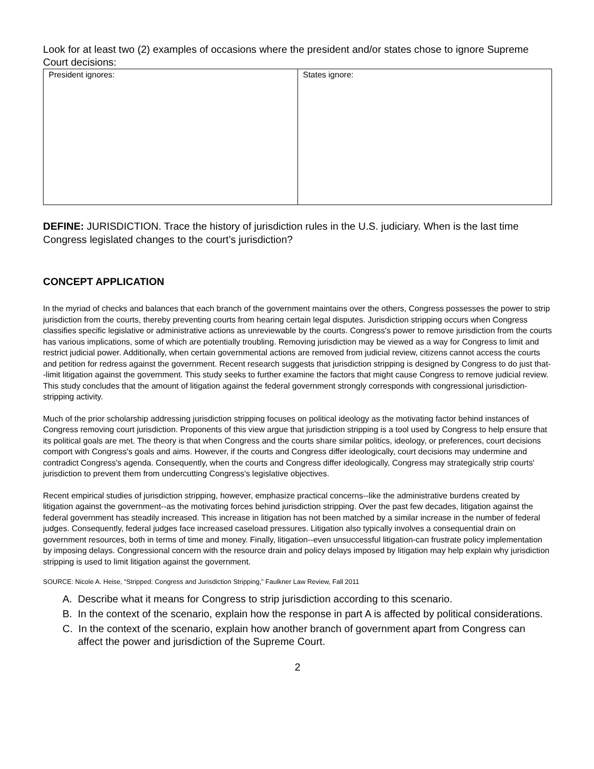Look for at least two (2) examples of occasions where the president and/or states chose to ignore Supreme Court decisions:
| President ignores: | States ignore: |
DEFINE: JURISDICTION. Trace the history of jurisdiction rules in the U.S. judiciary. When is the last time Congress legislated changes to the court’s jurisdiction?
CONCEPT APPLICATION
In the myriad of checks and balances that each branch of the government maintains over the others, Congress possesses the power to strip jurisdiction from the courts, thereby preventing courts from hearing certain legal disputes. Jurisdiction stripping occurs when Congress classifies specific legislative or administrative actions as unreviewable by the courts. Congress's power to remove jurisdiction from the courts has various implications, some of which are potentially troubling. Removing jurisdiction may be viewed as a way for Congress to limit and restrict judicial power. Additionally, when certain governmental actions are removed from judicial review, citizens cannot access the courts and petition for redress against the government. Recent research suggests that jurisdiction stripping is designed by Congress to do just that--limit litigation against the government. This study seeks to further examine the factors that might cause Congress to remove judicial review. This study concludes that the amount of litigation against the federal government strongly corresponds with congressional jurisdiction-stripping activity.
Much of the prior scholarship addressing jurisdiction stripping focuses on political ideology as the motivating factor behind instances of Congress removing court jurisdiction. Proponents of this view argue that jurisdiction stripping is a tool used by Congress to help ensure that its political goals are met. The theory is that when Congress and the courts share similar politics, ideology, or preferences, court decisions comport with Congress's goals and aims. However, if the courts and Congress differ ideologically, court decisions may undermine and contradict Congress's agenda. Consequently, when the courts and Congress differ ideologically, Congress may strategically strip courts' jurisdiction to prevent them from undercutting Congress's legislative objectives.
Recent empirical studies of jurisdiction stripping, however, emphasize practical concerns--like the administrative burdens created by litigation against the government--as the motivating forces behind jurisdiction stripping. Over the past few decades, litigation against the federal government has steadily increased. This increase in litigation has not been matched by a similar increase in the number of federal judges. Consequently, federal judges face increased caseload pressures. Litigation also typically involves a consequential drain on government resources, both in terms of time and money. Finally, litigation--even unsuccessful litigation-can frustrate policy implementation by imposing delays. Congressional concern with the resource drain and policy delays imposed by litigation may help explain why jurisdiction stripping is used to limit litigation against the government.
SOURCE: Nicole A. Heise, “Stripped: Congress and Jurisdiction Stripping,” Faulkner Law Review, Fall 2011
A. Describe what it means for Congress to strip jurisdiction according to this scenario.
B. In the context of the scenario, explain how the response in part A is affected by political considerations.
C. In the context of the scenario, explain how another branch of government apart from Congress can affect the power and jurisdiction of the Supreme Court.
2